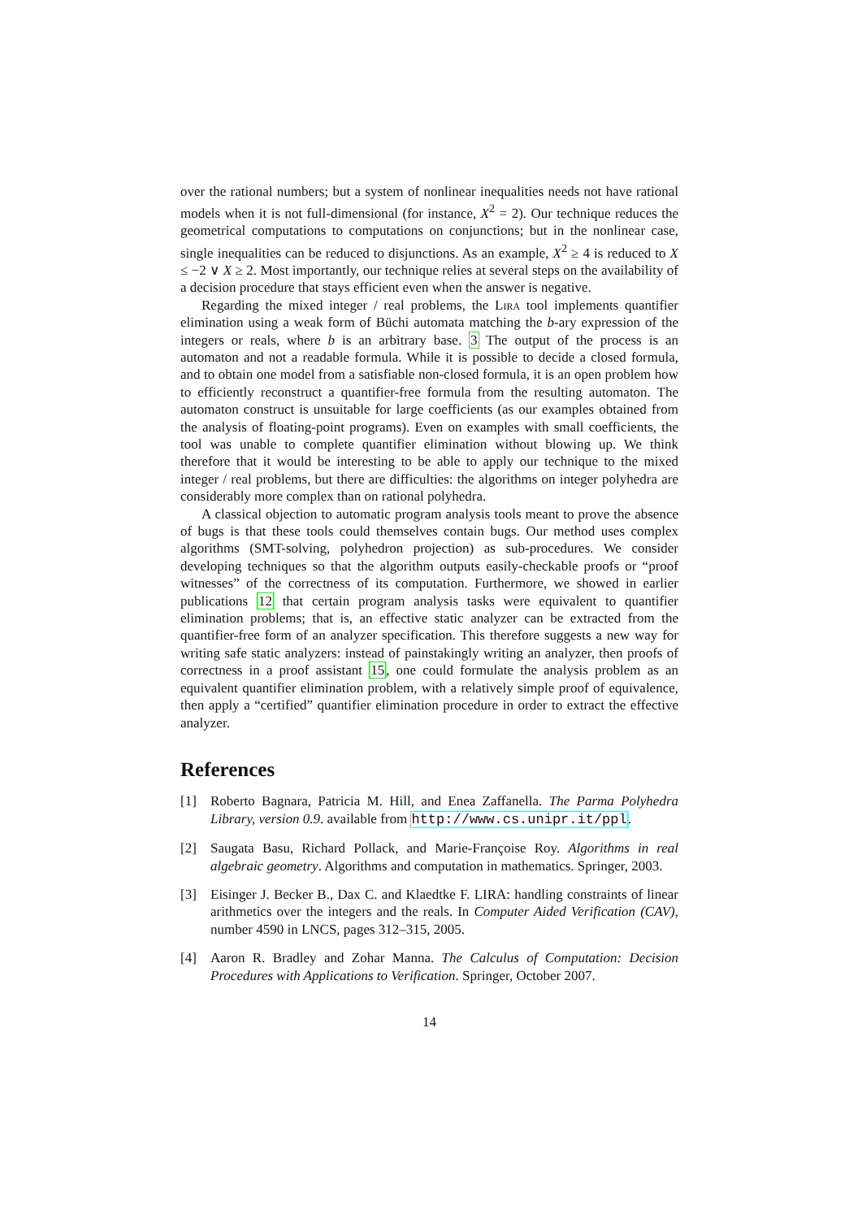over the rational numbers; but a system of nonlinear inequalities needs not have rational models when it is not full-dimensional (for instance, X<sup>2</sup> = 2). Our technique reduces the geometrical computations to computations on conjunctions; but in the nonlinear case, single inequalities can be reduced to disjunctions. As an example, X<sup>2</sup> ≥ 4 is reduced to X ≤ −2 ∨ X ≥ 2. Most importantly, our technique relies at several steps on the availability of a decision procedure that stays efficient even when the answer is negative.
Regarding the mixed integer / real problems, the Lira tool implements quantifier elimination using a weak form of Büchi automata matching the b-ary expression of the integers or reals, where b is an arbitrary base. 3 The output of the process is an automaton and not a readable formula. While it is possible to decide a closed formula, and to obtain one model from a satisfiable non-closed formula, it is an open problem how to efficiently reconstruct a quantifier-free formula from the resulting automaton. The automaton construct is unsuitable for large coefficients (as our examples obtained from the analysis of floating-point programs). Even on examples with small coefficients, the tool was unable to complete quantifier elimination without blowing up. We think therefore that it would be interesting to be able to apply our technique to the mixed integer / real problems, but there are difficulties: the algorithms on integer polyhedra are considerably more complex than on rational polyhedra.
A classical objection to automatic program analysis tools meant to prove the absence of bugs is that these tools could themselves contain bugs. Our method uses complex algorithms (SMT-solving, polyhedron projection) as sub-procedures. We consider developing techniques so that the algorithm outputs easily-checkable proofs or “proof witnesses” of the correctness of its computation. Furthermore, we showed in earlier publications 12 that certain program analysis tasks were equivalent to quantifier elimination problems; that is, an effective static analyzer can be extracted from the quantifier-free form of an analyzer specification. This therefore suggests a new way for writing safe static analyzers: instead of painstakingly writing an analyzer, then proofs of correctness in a proof assistant 15, one could formulate the analysis problem as an equivalent quantifier elimination problem, with a relatively simple proof of equivalence, then apply a “certified” quantifier elimination procedure in order to extract the effective analyzer.
References
[1] Roberto Bagnara, Patricia M. Hill, and Enea Zaffanella. The Parma Polyhedra Library, version 0.9. available from http://www.cs.unipr.it/ppl.
[2] Saugata Basu, Richard Pollack, and Marie-Françoise Roy. Algorithms in real algebraic geometry. Algorithms and computation in mathematics. Springer, 2003.
[3] Eisinger J. Becker B., Dax C. and Klaedtke F. LIRA: handling constraints of linear arithmetics over the integers and the reals. In Computer Aided Verification (CAV), number 4590 in LNCS, pages 312–315, 2005.
[4] Aaron R. Bradley and Zohar Manna. The Calculus of Computation: Decision Procedures with Applications to Verification. Springer, October 2007.
14